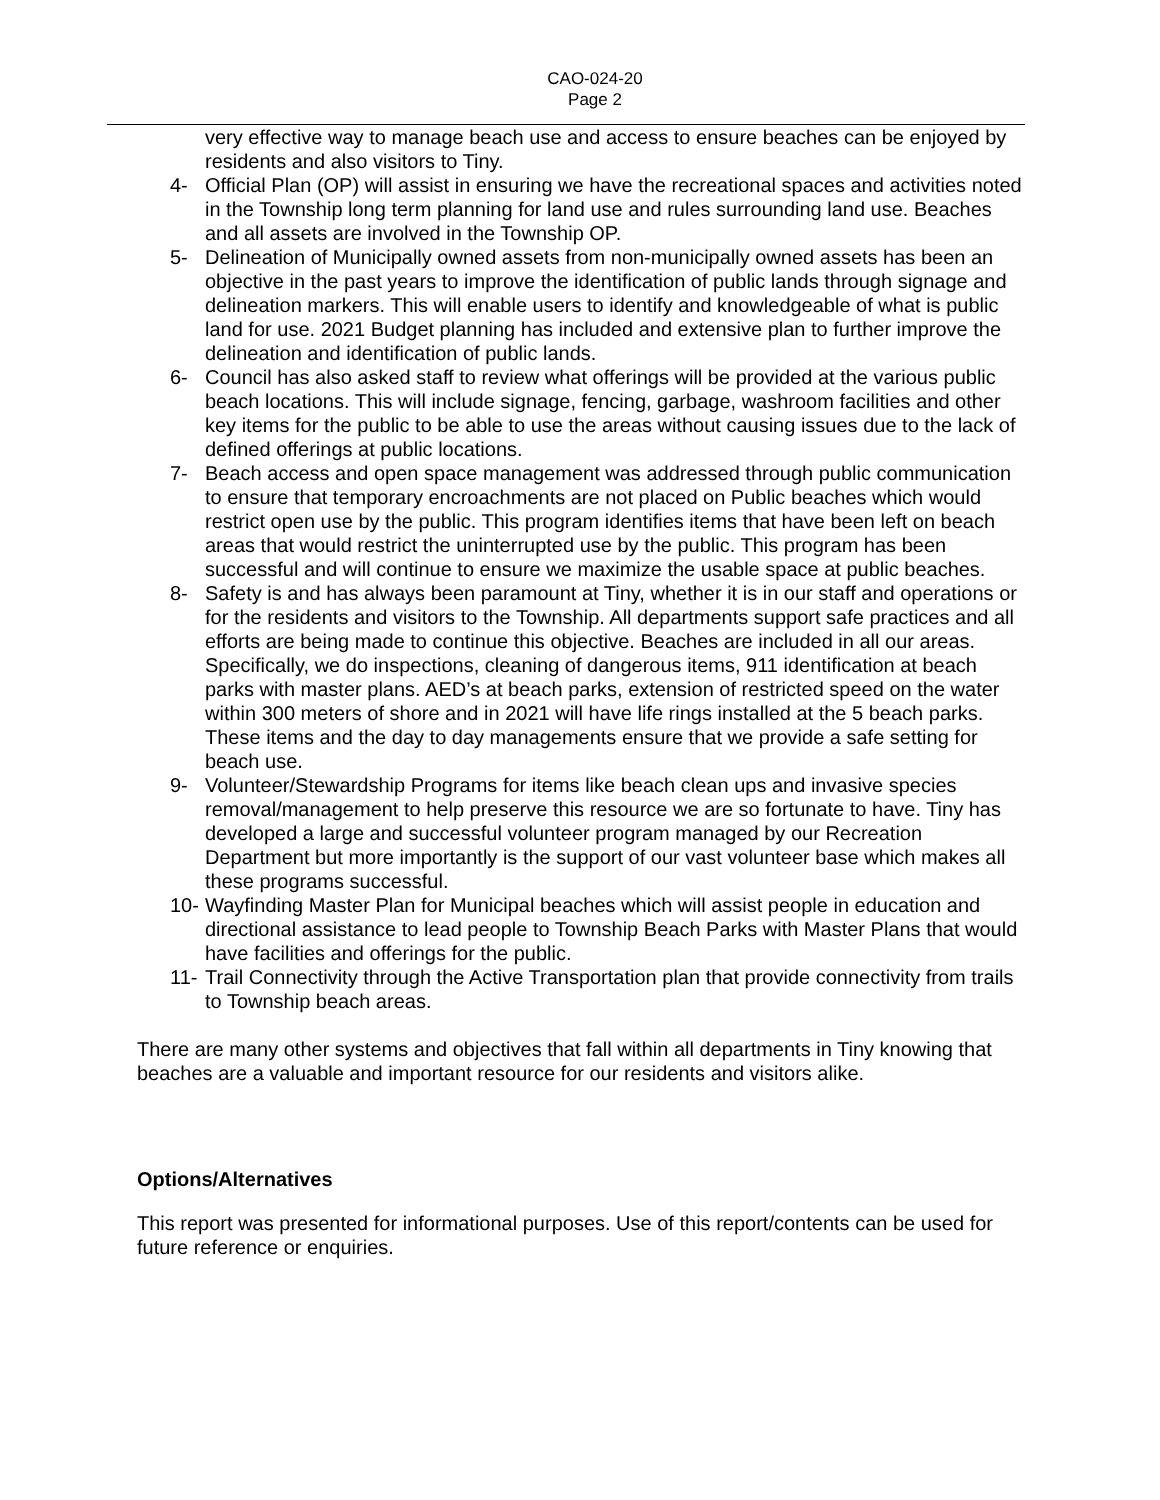CAO-024-20
Page 2
very effective way to manage beach use and access to ensure beaches can be enjoyed by residents and also visitors to Tiny.
4- Official Plan (OP) will assist in ensuring we have the recreational spaces and activities noted in the Township long term planning for land use and rules surrounding land use. Beaches and all assets are involved in the Township OP.
5- Delineation of Municipally owned assets from non-municipally owned assets has been an objective in the past years to improve the identification of public lands through signage and delineation markers. This will enable users to identify and knowledgeable of what is public land for use. 2021 Budget planning has included and extensive plan to further improve the delineation and identification of public lands.
6- Council has also asked staff to review what offerings will be provided at the various public beach locations. This will include signage, fencing, garbage, washroom facilities and other key items for the public to be able to use the areas without causing issues due to the lack of defined offerings at public locations.
7- Beach access and open space management was addressed through public communication to ensure that temporary encroachments are not placed on Public beaches which would restrict open use by the public. This program identifies items that have been left on beach areas that would restrict the uninterrupted use by the public. This program has been successful and will continue to ensure we maximize the usable space at public beaches.
8- Safety is and has always been paramount at Tiny, whether it is in our staff and operations or for the residents and visitors to the Township. All departments support safe practices and all efforts are being made to continue this objective. Beaches are included in all our areas. Specifically, we do inspections, cleaning of dangerous items, 911 identification at beach parks with master plans. AED’s at beach parks, extension of restricted speed on the water within 300 meters of shore and in 2021 will have life rings installed at the 5 beach parks. These items and the day to day managements ensure that we provide a safe setting for beach use.
9- Volunteer/Stewardship Programs for items like beach clean ups and invasive species removal/management to help preserve this resource we are so fortunate to have. Tiny has developed a large and successful volunteer program managed by our Recreation Department but more importantly is the support of our vast volunteer base which makes all these programs successful.
10- Wayfinding Master Plan for Municipal beaches which will assist people in education and directional assistance to lead people to Township Beach Parks with Master Plans that would have facilities and offerings for the public.
11- Trail Connectivity through the Active Transportation plan that provide connectivity from trails to Township beach areas.
There are many other systems and objectives that fall within all departments in Tiny knowing that beaches are a valuable and important resource for our residents and visitors alike.
Options/Alternatives
This report was presented for informational purposes. Use of this report/contents can be used for future reference or enquiries.